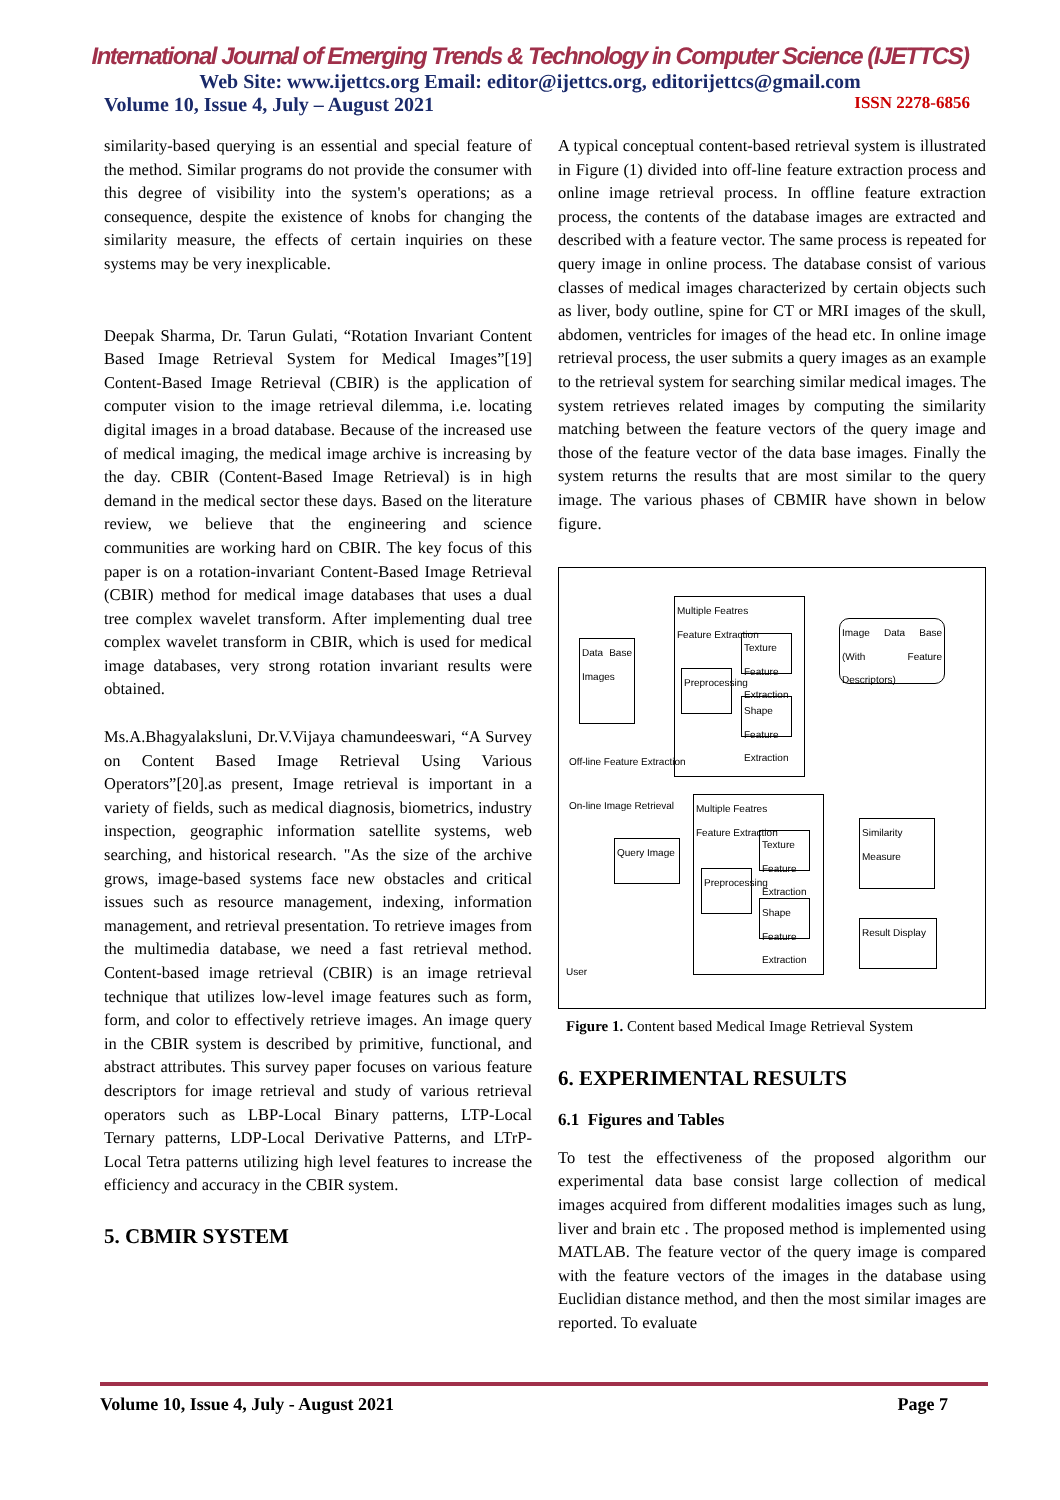International Journal of Emerging Trends & Technology in Computer Science (IJETTCS)
Web Site: www.ijettcs.org Email: editor@ijettcs.org, editorijettcs@gmail.com
Volume 10, Issue 4, July – August 2021 ISSN 2278-6856
similarity-based querying is an essential and special feature of the method. Similar programs do not provide the consumer with this degree of visibility into the system's operations; as a consequence, despite the existence of knobs for changing the similarity measure, the effects of certain inquiries on these systems may be very inexplicable.
Deepak Sharma, Dr. Tarun Gulati, “Rotation Invariant Content Based Image Retrieval System for Medical Images”[19] Content-Based Image Retrieval (CBIR) is the application of computer vision to the image retrieval dilemma, i.e. locating digital images in a broad database. Because of the increased use of medical imaging, the medical image archive is increasing by the day. CBIR (Content-Based Image Retrieval) is in high demand in the medical sector these days. Based on the literature review, we believe that the engineering and science communities are working hard on CBIR. The key focus of this paper is on a rotation-invariant Content-Based Image Retrieval (CBIR) method for medical image databases that uses a dual tree complex wavelet transform. After implementing dual tree complex wavelet transform in CBIR, which is used for medical image databases, very strong rotation invariant results were obtained.
Ms.A.Bhagyalaksluni, Dr.V.Vijaya chamundeeswari, “A Survey on Content Based Image Retrieval Using Various Operators”[20].as present, Image retrieval is important in a variety of fields, such as medical diagnosis, biometrics, industry inspection, geographic information satellite systems, web searching, and historical research. "As the size of the archive grows, image-based systems face new obstacles and critical issues such as resource management, indexing, information management, and retrieval presentation. To retrieve images from the multimedia database, we need a fast retrieval method. Content-based image retrieval (CBIR) is an image retrieval technique that utilizes low-level image features such as form, form, and color to effectively retrieve images. An image query in the CBIR system is described by primitive, functional, and abstract attributes. This survey paper focuses on various feature descriptors for image retrieval and study of various retrieval operators such as LBP-Local Binary patterns, LTP-Local Ternary patterns, LDP-Local Derivative Patterns, and LTrP-Local Tetra patterns utilizing high level features to increase the efficiency and accuracy in the CBIR system.
5. CBMIR SYSTEM
A typical conceptual content-based retrieval system is illustrated in Figure (1) divided into off-line feature extraction process and online image retrieval process. In offline feature extraction process, the contents of the database images are extracted and described with a feature vector. The same process is repeated for query image in online process. The database consist of various classes of medical images characterized by certain objects such as liver, body outline, spine for CT or MRI images of the skull, abdomen, ventricles for images of the head etc. In online image retrieval process, the user submits a query images as an example to the retrieval system for searching similar medical images. The system retrieves related images by computing the similarity matching between the feature vectors of the query image and those of the feature vector of the data base images. Finally the system returns the results that are most similar to the query image. The various phases of CBMIR have shown in below figure.
Multiple Featres
Feature Extraction
Data Base Images
Preprocessing
Texture Feature Extraction
Shape Feature Extraction
Image Data Base (With Feature Descriptors)
Off-line Feature Extraction
On-line Image Retrieval
Multiple Featres
Feature Extraction
Query Image
Preprocessing
Texture Feature Extraction
Shape Feature Extraction
Similarity Measure
Result Display
User
Figure 1. Content based Medical Image Retrieval System
6. EXPERIMENTAL RESULTS
6.1 Figures and Tables
To test the effectiveness of the proposed algorithm our experimental data base consist large collection of medical images acquired from different modalities images such as lung, liver and brain etc . The proposed method is implemented using MATLAB. The feature vector of the query image is compared with the feature vectors of the images in the database using Euclidian distance method, and then the most similar images are reported. To evaluate
Volume 10, Issue 4, July - August 2021 Page 7